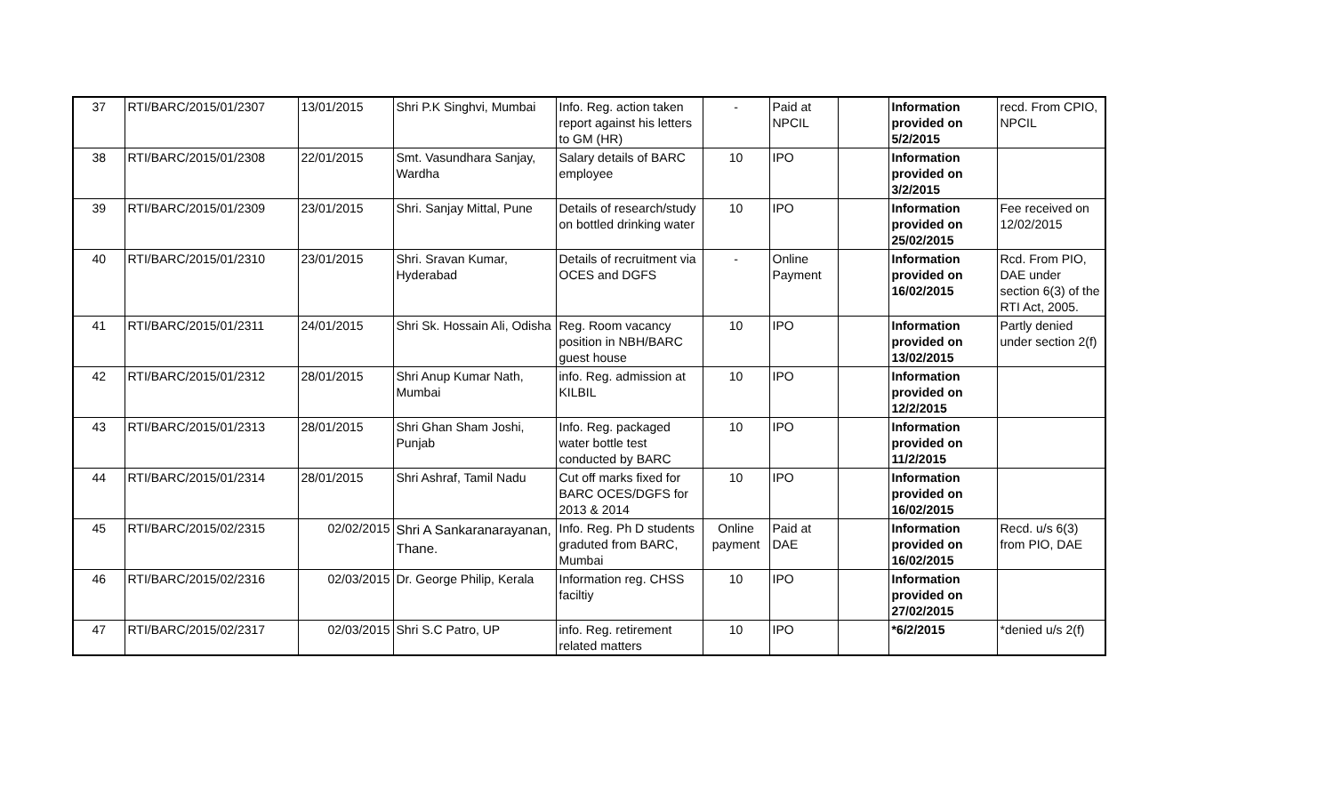| 37 | RTI/BARC/2015/01/2307 | 13/01/2015 | Shri P.K Singhvi, Mumbai | Info. Reg. action taken report against his letters to GM (HR) | - | Paid at NPCIL | | Information provided on 5/2/2015 | recd. From CPIO, NPCIL |
| 38 | RTI/BARC/2015/01/2308 | 22/01/2015 | Smt. Vasundhara Sanjay, Wardha | Salary details of BARC employee | 10 | IPO | | Information provided on 3/2/2015 | |
| 39 | RTI/BARC/2015/01/2309 | 23/01/2015 | Shri. Sanjay Mittal, Pune | Details of research/study on bottled drinking water | 10 | IPO | | Information provided on 25/02/2015 | Fee received on 12/02/2015 |
| 40 | RTI/BARC/2015/01/2310 | 23/01/2015 | Shri. Sravan Kumar, Hyderabad | Details of recruitment via OCES and DGFS | - | Online Payment | | Information provided on 16/02/2015 | Rcd. From PIO, DAE under section 6(3) of the RTI Act, 2005. |
| 41 | RTI/BARC/2015/01/2311 | 24/01/2015 | Shri Sk. Hossain Ali, Odisha | Reg. Room vacancy position in NBH/BARC guest house | 10 | IPO | | Information provided on 13/02/2015 | Partly denied under section 2(f) |
| 42 | RTI/BARC/2015/01/2312 | 28/01/2015 | Shri Anup Kumar Nath, Mumbai | info. Reg. admission at KILBIL | 10 | IPO | | Information provided on 12/2/2015 | |
| 43 | RTI/BARC/2015/01/2313 | 28/01/2015 | Shri Ghan Sham Joshi, Punjab | Info. Reg. packaged water bottle test conducted by BARC | 10 | IPO | | Information provided on 11/2/2015 | |
| 44 | RTI/BARC/2015/01/2314 | 28/01/2015 | Shri Ashraf, Tamil Nadu | Cut off marks fixed for BARC OCES/DGFS for 2013 & 2014 | 10 | IPO | | Information provided on 16/02/2015 | |
| 45 | RTI/BARC/2015/02/2315 | 02/02/2015 | Shri A Sankaranarayanan, Thane. | Info. Reg. Ph D students graduted from BARC, Mumbai | Online payment | Paid at DAE | | Information provided on 16/02/2015 | Recd. u/s 6(3) from PIO, DAE |
| 46 | RTI/BARC/2015/02/2316 | 02/03/2015 | Dr. George Philip, Kerala | Information reg. CHSS faciltiy | 10 | IPO | | Information provided on 27/02/2015 | |
| 47 | RTI/BARC/2015/02/2317 | 02/03/2015 | Shri S.C Patro, UP | info. Reg. retirement related matters | 10 | IPO | | *6/2/2015 | *denied u/s 2(f) |